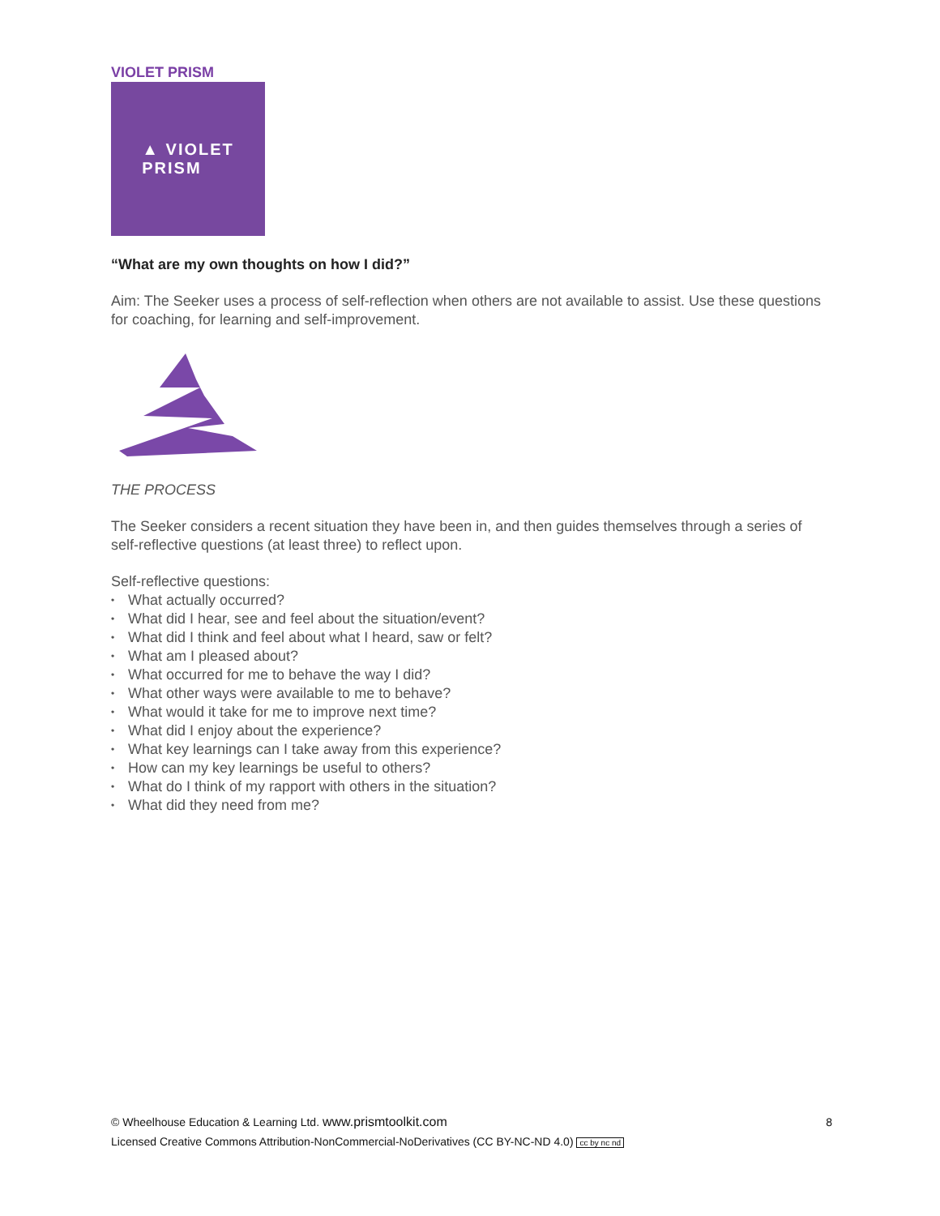VIOLET PRISM
▲ VIOLET
PRISM
“What are my own thoughts on how I did?”
Aim: The Seeker uses a process of self-reflection when others are not available to assist. Use these questions for coaching, for learning and self-improvement.
THE PROCESS
The Seeker considers a recent situation they have been in, and then guides themselves through a series of self-reflective questions (at least three) to reflect upon.
Self-reflective questions:
• What actually occurred?
• What did I hear, see and feel about the situation/event?
• What did I think and feel about what I heard, saw or felt?
• What am I pleased about?
• What occurred for me to behave the way I did?
• What other ways were available to me to behave?
• What would it take for me to improve next time?
• What did I enjoy about the experience?
• What key learnings can I take away from this experience?
• How can my key learnings be useful to others?
• What do I think of my rapport with others in the situation?
• What did they need from me?
8
© Wheelhouse Education & Learning Ltd. www.prismtoolkit.com
Licensed Creative Commons Attribution-NonCommercial-NoDerivatives (CC BY-NC-ND 4.0) cc by nc nd